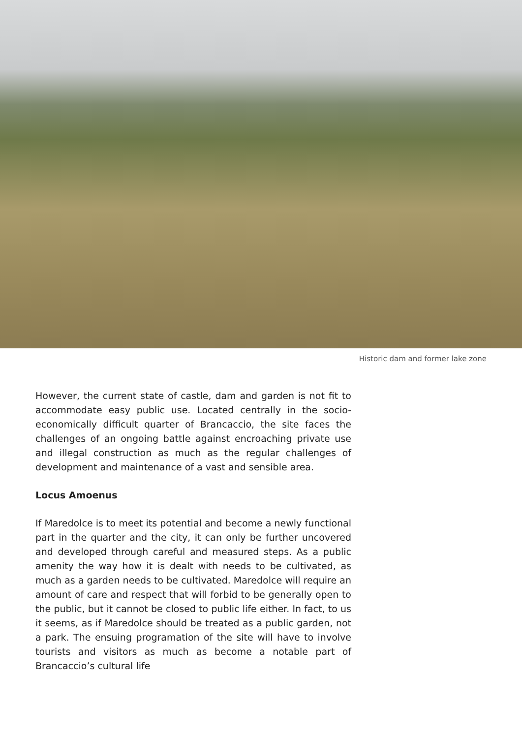Historic dam and former lake zone
However, the current state of castle, dam and garden is not fit to accommodate easy public use. Located centrally in the socio-economically difficult quarter of Brancaccio, the site faces the challenges of an ongoing battle against encroaching private use and illegal construction as much as the regular challenges of development and maintenance of a vast and sensible area.
Locus Amoenus
If Maredolce is to meet its potential and become a newly functional part in the quarter and the city, it can only be further uncovered and developed through careful and measured steps. As a public amenity the way how it is dealt with needs to be cultivated, as much as a garden needs to be cultivated. Maredolce will require an amount of care and respect that will forbid to be generally open to the public, but it cannot be closed to public life either. In fact, to us it seems, as if Maredolce should be treated as a public garden, not a park. The ensuing programation of the site will have to involve tourists and visitors as much as become a notable part of Brancaccio’s cultural life